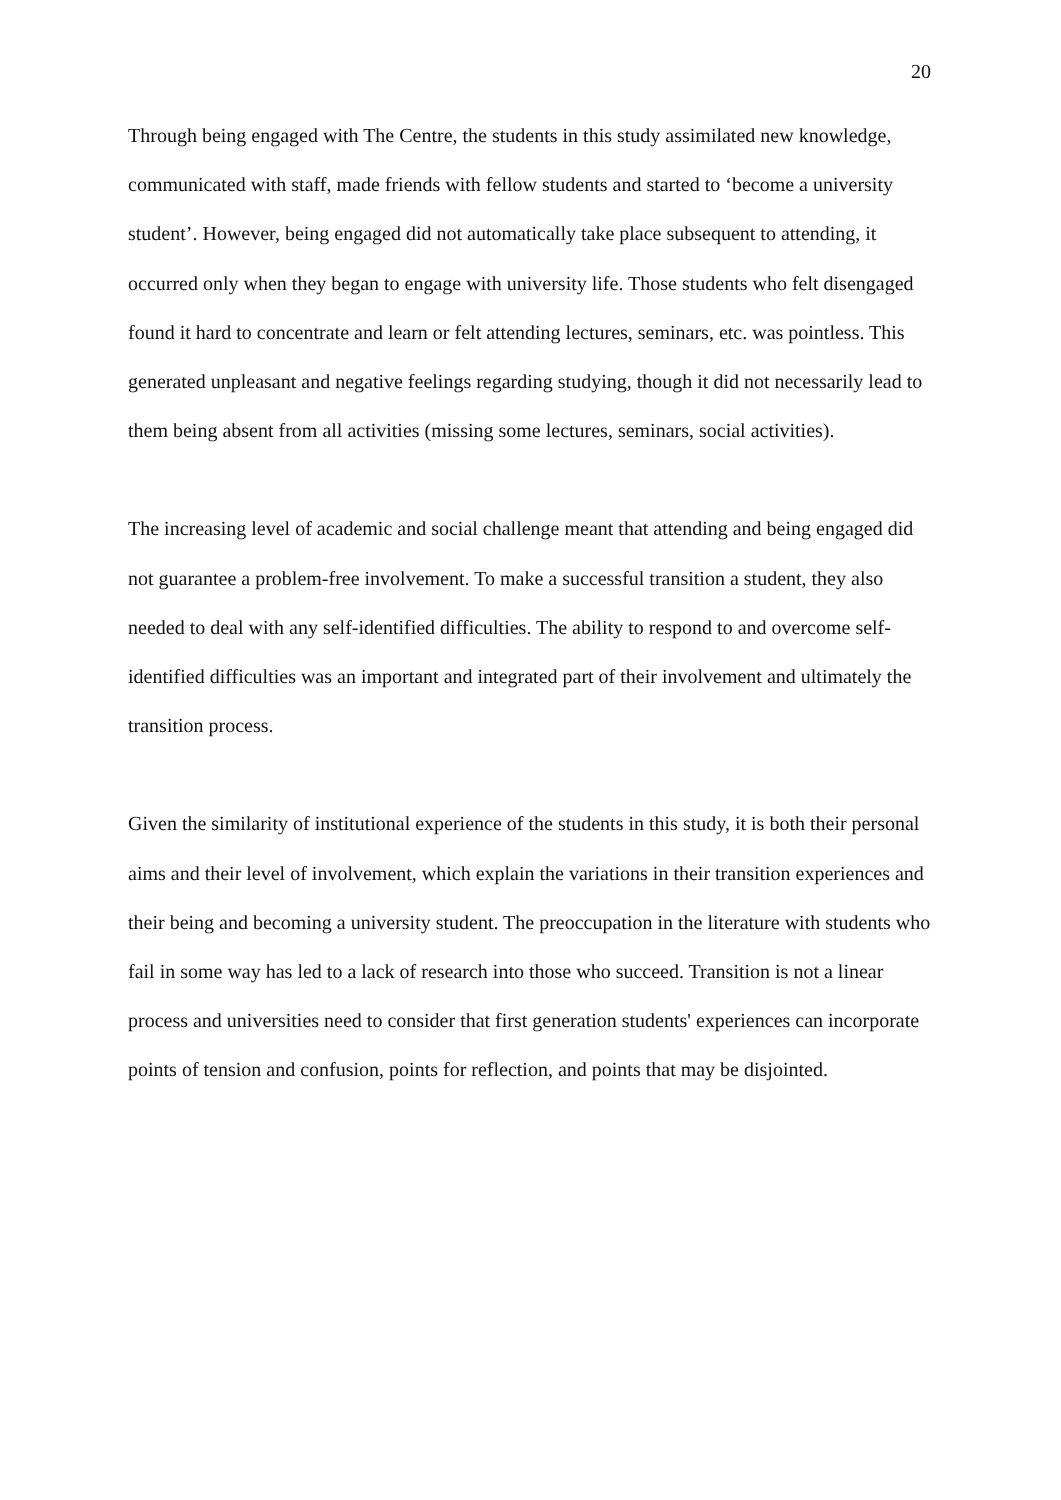20
Through being engaged with The Centre, the students in this study assimilated new knowledge, communicated with staff, made friends with fellow students and started to ‘become a university student’. However, being engaged did not automatically take place subsequent to attending, it occurred only when they began to engage with university life. Those students who felt disengaged found it hard to concentrate and learn or felt attending lectures, seminars, etc. was pointless. This generated unpleasant and negative feelings regarding studying, though it did not necessarily lead to them being absent from all activities (missing some lectures, seminars, social activities).
The increasing level of academic and social challenge meant that attending and being engaged did not guarantee a problem-free involvement. To make a successful transition a student, they also needed to deal with any self-identified difficulties. The ability to respond to and overcome self-identified difficulties was an important and integrated part of their involvement and ultimately the transition process.
Given the similarity of institutional experience of the students in this study, it is both their personal aims and their level of involvement, which explain the variations in their transition experiences and their being and becoming a university student. The preoccupation in the literature with students who fail in some way has led to a lack of research into those who succeed. Transition is not a linear process and universities need to consider that first generation students' experiences can incorporate points of tension and confusion, points for reflection, and points that may be disjointed.